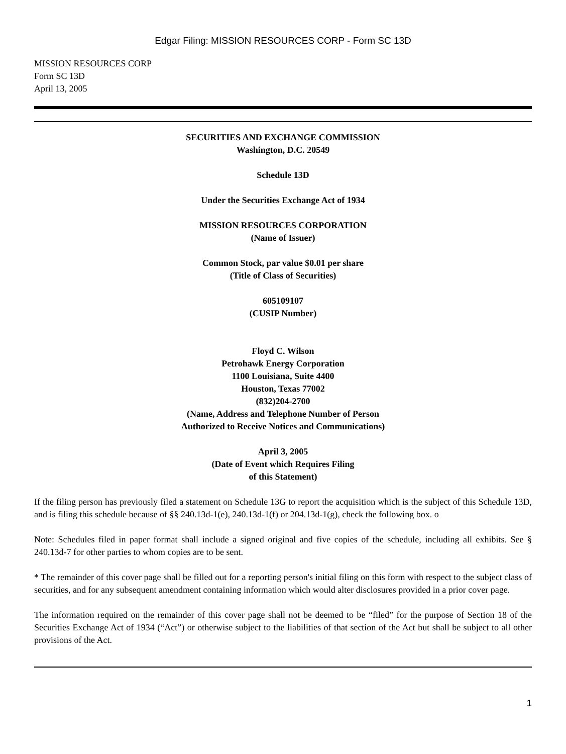Edgar Filing: MISSION RESOURCES CORP - Form SC 13D
MISSION RESOURCES CORP
Form SC 13D
April 13, 2005
SECURITIES AND EXCHANGE COMMISSION
Washington, D.C. 20549
Schedule 13D
Under the Securities Exchange Act of 1934
MISSION RESOURCES CORPORATION
(Name of Issuer)
Common Stock, par value $0.01 per share
(Title of Class of Securities)
605109107
(CUSIP Number)
Floyd C. Wilson
Petrohawk Energy Corporation
1100 Louisiana, Suite 4400
Houston, Texas 77002
(832)204-2700
(Name, Address and Telephone Number of Person
Authorized to Receive Notices and Communications)
April 3, 2005
(Date of Event which Requires Filing
of this Statement)
If the filing person has previously filed a statement on Schedule 13G to report the acquisition which is the subject of this Schedule 13D, and is filing this schedule because of §§ 240.13d-1(e), 240.13d-1(f) or 204.13d-1(g), check the following box. o
Note: Schedules filed in paper format shall include a signed original and five copies of the schedule, including all exhibits. See § 240.13d-7 for other parties to whom copies are to be sent.
* The remainder of this cover page shall be filled out for a reporting person's initial filing on this form with respect to the subject class of securities, and for any subsequent amendment containing information which would alter disclosures provided in a prior cover page.
The information required on the remainder of this cover page shall not be deemed to be “filed” for the purpose of Section 18 of the Securities Exchange Act of 1934 (“Act”) or otherwise subject to the liabilities of that section of the Act but shall be subject to all other provisions of the Act.
1